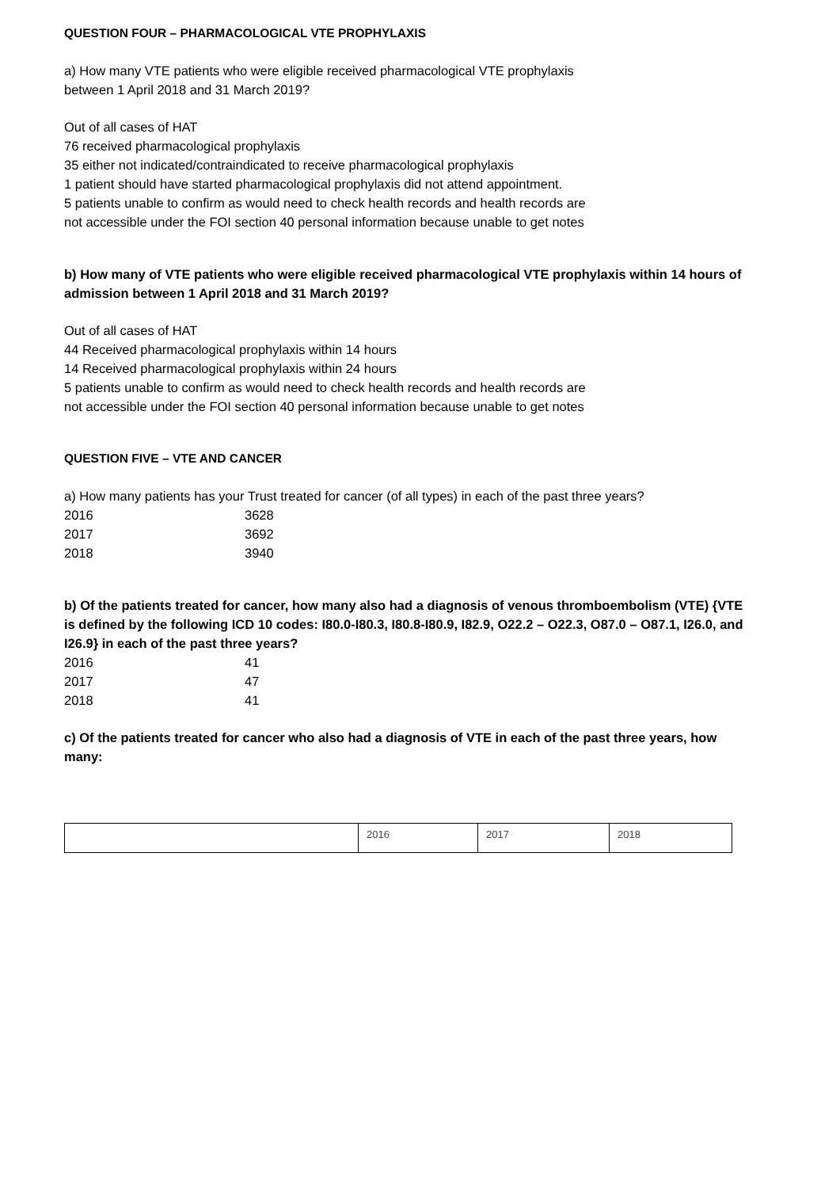QUESTION FOUR – PHARMACOLOGICAL VTE PROPHYLAXIS
a) How many VTE patients who were eligible received pharmacological VTE prophylaxis
between 1 April 2018 and 31 March 2019?
Out of all cases of HAT
76 received pharmacological prophylaxis
35 either not indicated/contraindicated to receive pharmacological prophylaxis
1 patient should have started pharmacological prophylaxis did not attend appointment.
5 patients unable to confirm as would need to check health records and health records are
not accessible under the FOI section 40 personal information because unable to get notes
b) How many of VTE patients who were eligible received pharmacological VTE prophylaxis within 14 hours of admission between 1 April 2018 and 31 March 2019?
Out of all cases of HAT
44 Received pharmacological prophylaxis within 14 hours
14 Received pharmacological prophylaxis within 24 hours
5 patients unable to confirm as would need to check health records and health records are
not accessible under the FOI section 40 personal information because unable to get notes
QUESTION FIVE – VTE AND CANCER
a) How many patients has your Trust treated for cancer (of all types) in each of the past three years?
2016 3628
2017 3692
2018 3940
b) Of the patients treated for cancer, how many also had a diagnosis of venous thromboembolism (VTE) {VTE is defined by the following ICD 10 codes: I80.0-I80.3, I80.8-I80.9, I82.9, O22.2 – O22.3, O87.0 – O87.1, I26.0, and I26.9} in each of the past three years?
2016 41
2017 47
2018 41
c) Of the patients treated for cancer who also had a diagnosis of VTE in each of the past three years, how many:
| | 2016 | 2017 | 2018 |